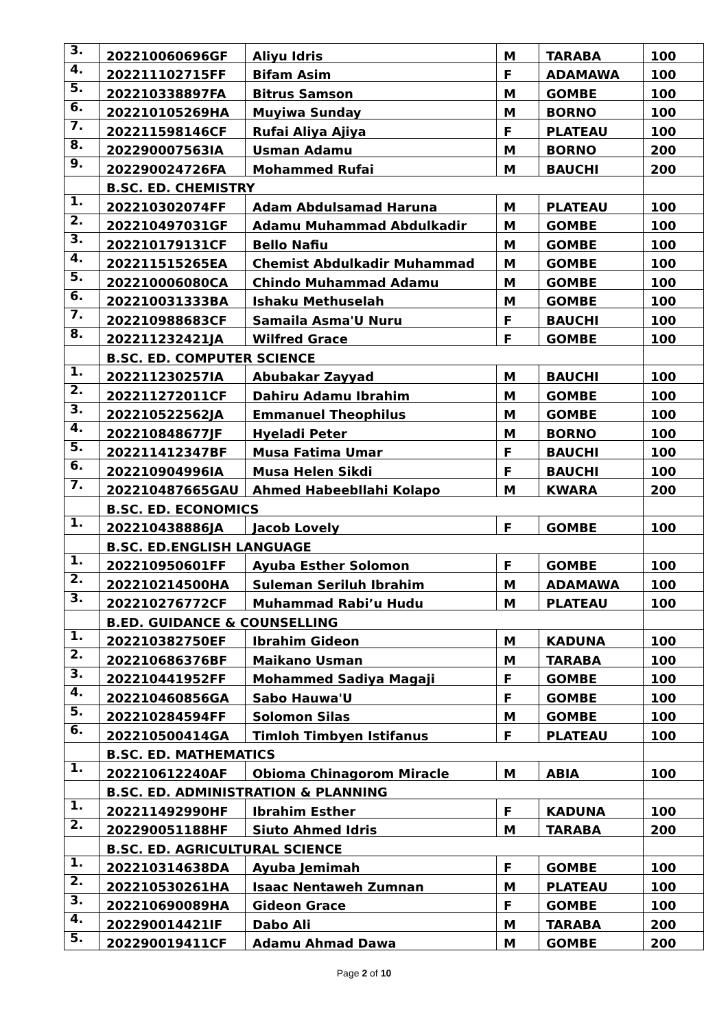| 3. | 202210060696GF | Aliyu Idris | M | TARABA | 100 |
| 4. | 202211102715FF | Bifam Asim | F | ADAMAWA | 100 |
| 5. | 202210338897FA | Bitrus Samson | M | GOMBE | 100 |
| 6. | 202210105269HA | Muyiwa Sunday | M | BORNO | 100 |
| 7. | 202211598146CF | Rufai Aliya Ajiya | F | PLATEAU | 100 |
| 8. | 202290007563IA | Usman Adamu | M | BORNO | 200 |
| 9. | 202290024726FA | Mohammed Rufai | M | BAUCHI | 200 |
| | B.SC. ED. CHEMISTRY | | | | |
| 1. | 202210302074FF | Adam Abdulsamad Haruna | M | PLATEAU | 100 |
| 2. | 202210497031GF | Adamu Muhammad Abdulkadir | M | GOMBE | 100 |
| 3. | 202210179131CF | Bello Nafiu | M | GOMBE | 100 |
| 4. | 202211515265EA | Chemist Abdulkadir Muhammad | M | GOMBE | 100 |
| 5. | 202210006080CA | Chindo Muhammad Adamu | M | GOMBE | 100 |
| 6. | 202210031333BA | Ishaku Methuselah | M | GOMBE | 100 |
| 7. | 202210988683CF | Samaila Asma'U Nuru | F | BAUCHI | 100 |
| 8. | 202211232421JA | Wilfred Grace | F | GOMBE | 100 |
| | B.SC. ED. COMPUTER SCIENCE | | | | |
| 1. | 202211230257IA | Abubakar Zayyad | M | BAUCHI | 100 |
| 2. | 202211272011CF | Dahiru Adamu Ibrahim | M | GOMBE | 100 |
| 3. | 202210522562JA | Emmanuel Theophilus | M | GOMBE | 100 |
| 4. | 202210848677JF | Hyeladi Peter | M | BORNO | 100 |
| 5. | 202211412347BF | Musa Fatima Umar | F | BAUCHI | 100 |
| 6. | 202210904996IA | Musa Helen Sikdi | F | BAUCHI | 100 |
| 7. | 202210487665GAU | Ahmed Habeebllahi Kolapo | M | KWARA | 200 |
| | B.SC. ED. ECONOMICS | | | | |
| 1. | 202210438886JA | Jacob Lovely | F | GOMBE | 100 |
| | B.SC. ED.ENGLISH LANGUAGE | | | | |
| 1. | 202210950601FF | Ayuba Esther Solomon | F | GOMBE | 100 |
| 2. | 202210214500HA | Suleman Seriluh Ibrahim | M | ADAMAWA | 100 |
| 3. | 202210276772CF | Muhammad Rabi’u Hudu | M | PLATEAU | 100 |
| | B.ED. GUIDANCE & COUNSELLING | | | | |
| 1. | 202210382750EF | Ibrahim Gideon | M | KADUNA | 100 |
| 2. | 202210686376BF | Maikano Usman | M | TARABA | 100 |
| 3. | 202210441952FF | Mohammed Sadiya Magaji | F | GOMBE | 100 |
| 4. | 202210460856GA | Sabo Hauwa'U | F | GOMBE | 100 |
| 5. | 202210284594FF | Solomon Silas | M | GOMBE | 100 |
| 6. | 202210500414GA | Timloh Timbyen Istifanus | F | PLATEAU | 100 |
| | B.SC. ED. MATHEMATICS | | | | |
| 1. | 202210612240AF | Obioma Chinagorom Miracle | M | ABIA | 100 |
| | B.SC. ED. ADMINISTRATION & PLANNING | | | | |
| 1. | 202211492990HF | Ibrahim Esther | F | KADUNA | 100 |
| 2. | 202290051188HF | Siuto Ahmed Idris | M | TARABA | 200 |
| | B.SC. ED. AGRICULTURAL SCIENCE | | | | |
| 1. | 202210314638DA | Ayuba Jemimah | F | GOMBE | 100 |
| 2. | 202210530261HA | Isaac Nentaweh Zumnan | M | PLATEAU | 100 |
| 3. | 202210690089HA | Gideon Grace | F | GOMBE | 100 |
| 4. | 202290014421IF | Dabo Ali | M | TARABA | 200 |
| 5. | 202290019411CF | Adamu Ahmad Dawa | M | GOMBE | 200 |
Page 2 of 10